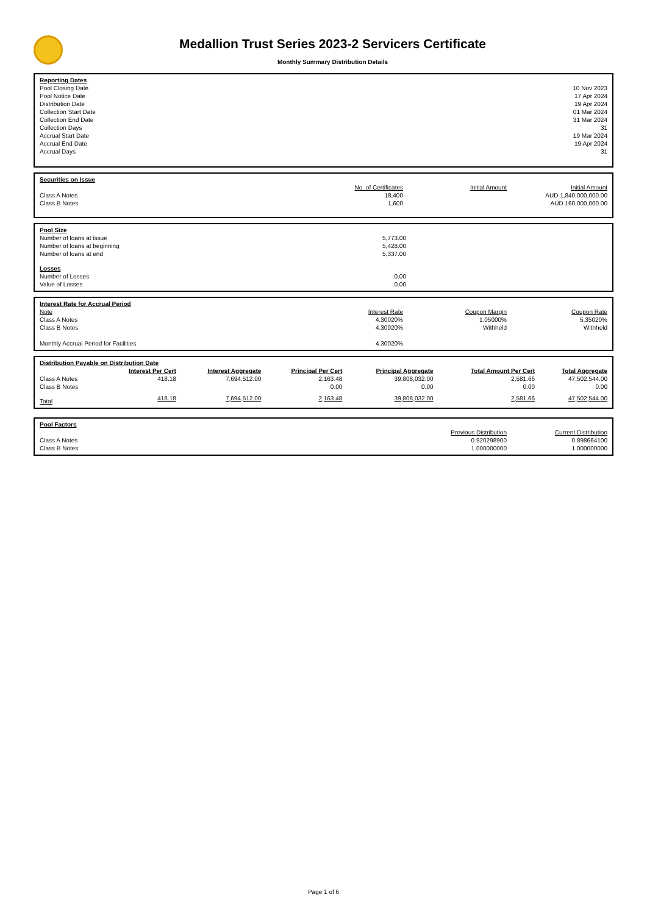Medallion Trust Series 2023-2 Servicers Certificate
Monthly Summary Distribution Details
| Reporting Dates | |
| Pool Closing Date | 10 Nov 2023 |
| Pool Notice Date | 17 Apr 2024 |
| Distribution Date | 19 Apr 2024 |
| Collection Start Date | 01 Mar 2024 |
| Collection End Date | 31 Mar 2024 |
| Collection Days | 31 |
| Accrual Start Date | 19 Mar 2024 |
| Accrual End Date | 19 Apr 2024 |
| Accrual Days | 31 |
| Securities on Issue | | | |
| | No. of Certificates | Initial Amount | Initial Amount |
| Class A Notes | 18,400 | | AUD 1,840,000,000.00 |
| Class B Notes | 1,600 | | AUD 160,000,000.00 |
| Pool Size | | |
| Number of loans at issue | 5,773.00 | |
| Number of loans at beginning | 5,428.00 | |
| Number of loans at end | 5,337.00 | |
| Losses | | |
| Number of Losses | 0.00 | |
| Value of Losses | 0.00 | |
| Interest Rate for Accrual Period | | | |
| Note | Interest Rate | Coupon Margin | Coupon Rate |
| Class A Notes | 4.30020% | 1.05000% | 5.35020% |
| Class B Notes | 4.30020% | Withheld | Withheld |
| Monthly Accrual Period for Facilities | 4.30020% | | |
| Distribution Payable on Distribution Date | | | | | | |
| | Interest Per Cert | Interest Aggregate | Principal Per Cert | Principal Aggregate | Total Amount Per Cert | Total Aggregate |
| Class A Notes | 418.18 | 7,694,512.00 | 2,163.48 | 39,808,032.00 | 2,581.66 | 47,502,544.00 |
| Class B Notes | | | 0.00 | 0.00 | 0.00 | 0.00 |
| Total | 418.18 | 7,694,512.00 | 2,163.48 | 39,808,032.00 | 2,581.66 | 47,502,544.00 |
| Pool Factors | | |
| | Previous Distribution | Current Distribution |
| Class A Notes | 0.920298900 | 0.898664100 |
| Class B Notes | 1.000000000 | 1.000000000 |
Page 1 of 6